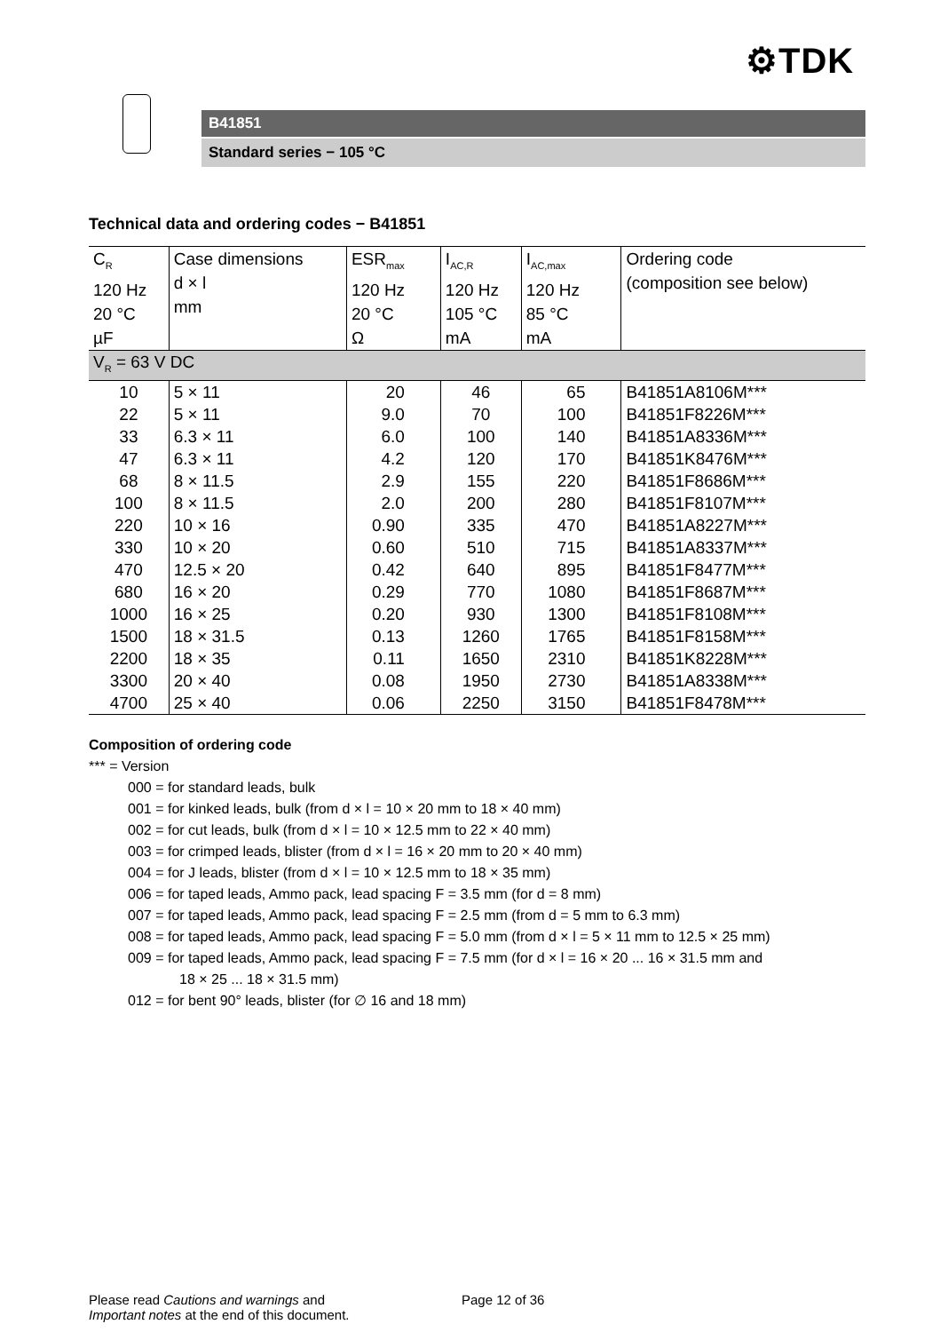⚙TDK
B41851
Standard series − 105 °C
Technical data and ordering codes − B41851
| C<sub>R</sub> 120 Hz 20 °C µF | Case dimensions d × l mm | ESR<sub>max</sub> 120 Hz 20 °C Ω | I<sub>AC,R</sub> 120 Hz 105 °C mA | I<sub>AC,max</sub> 120 Hz 85 °C mA | Ordering code (composition see below) |
| --- | --- | --- | --- | --- | --- |
| V<sub>R</sub> = 63 V DC | | | | | |
| 10 | 5 × 11 | 20 | 46 | 65 | B41851A8106M*** |
| 22 | 5 × 11 | 9.0 | 70 | 100 | B41851F8226M*** |
| 33 | 6.3 × 11 | 6.0 | 100 | 140 | B41851A8336M*** |
| 47 | 6.3 × 11 | 4.2 | 120 | 170 | B41851K8476M*** |
| 68 | 8 × 11.5 | 2.9 | 155 | 220 | B41851F8686M*** |
| 100 | 8 × 11.5 | 2.0 | 200 | 280 | B41851F8107M*** |
| 220 | 10 × 16 | 0.90 | 335 | 470 | B41851A8227M*** |
| 330 | 10 × 20 | 0.60 | 510 | 715 | B41851A8337M*** |
| 470 | 12.5 × 20 | 0.42 | 640 | 895 | B41851F8477M*** |
| 680 | 16 × 20 | 0.29 | 770 | 1080 | B41851F8687M*** |
| 1000 | 16 × 25 | 0.20 | 930 | 1300 | B41851F8108M*** |
| 1500 | 18 × 31.5 | 0.13 | 1260 | 1765 | B41851F8158M*** |
| 2200 | 18 × 35 | 0.11 | 1650 | 2310 | B41851K8228M*** |
| 3300 | 20 × 40 | 0.08 | 1950 | 2730 | B41851A8338M*** |
| 4700 | 25 × 40 | 0.06 | 2250 | 3150 | B41851F8478M*** |
Composition of ordering code
*** = Version
000 = for standard leads, bulk
001 = for kinked leads, bulk (from d × l = 10 × 20 mm to 18 × 40 mm)
002 = for cut leads, bulk (from d × l = 10 × 12.5 mm to 22 × 40 mm)
003 = for crimped leads, blister (from d × l = 16 × 20 mm to 20 × 40 mm)
004 = for J leads, blister (from d × l = 10 × 12.5 mm to 18 × 35 mm)
006 = for taped leads, Ammo pack, lead spacing F = 3.5 mm (for d = 8 mm)
007 = for taped leads, Ammo pack, lead spacing F = 2.5 mm (from d = 5 mm to 6.3 mm)
008 = for taped leads, Ammo pack, lead spacing F = 5.0 mm (from d × l = 5 × 11 mm to 12.5 × 25 mm)
009 = for taped leads, Ammo pack, lead spacing F = 7.5 mm (for d × l = 16 × 20 ... 16 × 31.5 mm and
18 × 25 ... 18 × 31.5 mm)
012 = for bent 90° leads, blister (for ∅ 16 and 18 mm)
Please read Cautions and warnings and
Important notes at the end of this document.
Page 12 of 36